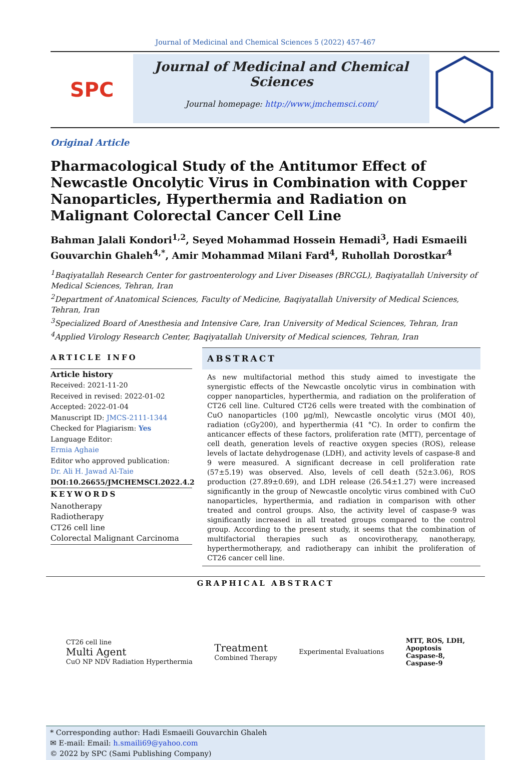Journal of Medicinal and Chemical Sciences 5 (2022) 457-467
SPC
Journal of Medicinal and Chemical Sciences
Journal homepage: http://www.jmchemsci.com/
Original Article
Pharmacological Study of the Antitumor Effect of Newcastle Oncolytic Virus in Combination with Copper Nanoparticles, Hyperthermia and Radiation on Malignant Colorectal Cancer Cell Line
Bahman Jalali Kondori<sup>1,2</sup>, Seyed Mohammad Hossein Hemadi<sup>3</sup>, Hadi Esmaeili Gouvarchin Ghaleh<sup>4,*</sup>, Amir Mohammad Milani Fard<sup>4</sup>, Ruhollah Dorostkar<sup>4</sup>
<sup>1</sup> Baqiyatallah Research Center for gastroenterology and Liver Diseases (BRCGL), Baqiyatallah University of Medical Sciences, Tehran, Iran
<sup>2</sup> Department of Anatomical Sciences, Faculty of Medicine, Baqiyatallah University of Medical Sciences, Tehran, Iran
<sup>3</sup> Specialized Board of Anesthesia and Intensive Care, Iran University of Medical Sciences, Tehran, Iran
<sup>4</sup> Applied Virology Research Center, Baqiyatallah University of Medical sciences, Tehran, Iran
ARTICLE INFO
Article history
Received: 2021-11-20
Received in revised: 2022-01-02
Accepted: 2022-01-04
Manuscript ID: JMCS-2111-1344
Checked for Plagiarism: Yes
Language Editor:
Ermia Aghaie
Editor who approved publication:
Dr. Ali H. Jawad Al-Taie
DOI:10.26655/JMCHEMSCI.2022.4.2
KEYWORDS
Nanotherapy
Radiotherapy
CT26 cell line
Colorectal Malignant Carcinoma
ABSTRACT
As new multifactorial method this study aimed to investigate the synergistic effects of the Newcastle oncolytic virus in combination with copper nanoparticles, hyperthermia, and radiation on the proliferation of CT26 cell line. Cultured CT26 cells were treated with the combination of CuO nanoparticles (100 µg/ml), Newcastle oncolytic virus (MOI 40), radiation (cGy200), and hyperthermia (41 °C). In order to confirm the anticancer effects of these factors, proliferation rate (MTT), percentage of cell death, generation levels of reactive oxygen species (ROS), release levels of lactate dehydrogenase (LDH), and activity levels of caspase-8 and 9 were measured. A significant decrease in cell proliferation rate (57±5.19) was observed. Also, levels of cell death (52±3.06), ROS production (27.89±0.69), and LDH release (26.54±1.27) were increased significantly in the group of Newcastle oncolytic virus combined with CuO nanoparticles, hyperthermia, and radiation in comparison with other treated and control groups. Also, the activity level of caspase-9 was significantly increased in all treated groups compared to the control group. According to the present study, it seems that the combination of multifactorial therapies such as oncovirotherapy, nanotherapy, hyperthermotherapy, and radiotherapy can inhibit the proliferation of CT26 cancer cell line.
GRAPHICAL ABSTRACT
CT26 cell line
Multi Agent
CuO NP NDV Radiation Hyperthermia
Treatment
Combined Therapy
Experimental Evaluations
MTT, ROS, LDH,
Apoptosis
Caspase-8,
Caspase-9
* Corresponding author: Hadi Esmaeili Gouvarchin Ghaleh
✉ E-mail: Email: h.smaili69@yahoo.com
© 2022 by SPC (Sami Publishing Company)